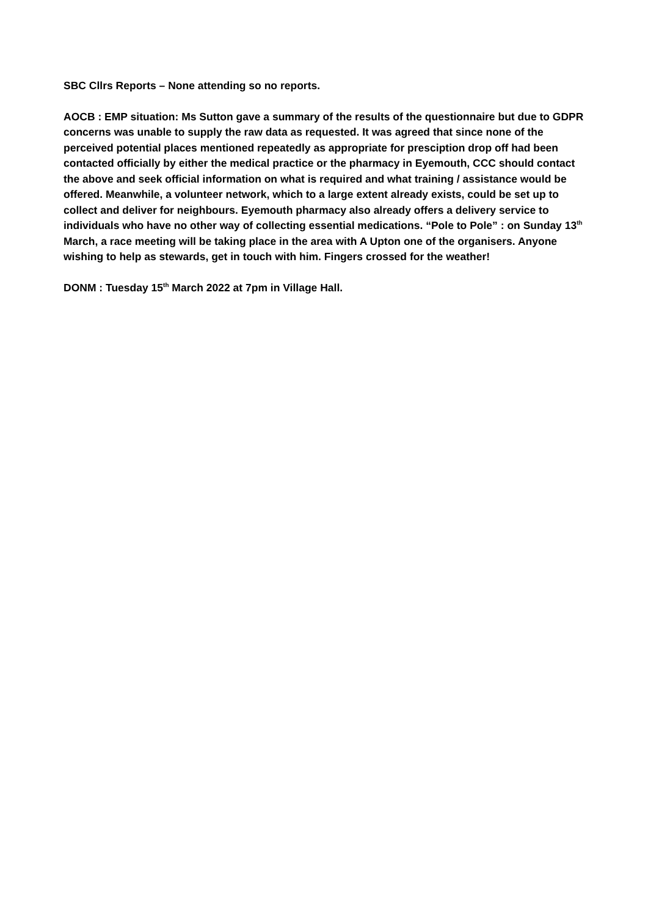SBC Cllrs Reports – None attending so no reports.
AOCB : EMP situation: Ms Sutton gave a summary of the results of the questionnaire but due to GDPR concerns was unable to supply the raw data as requested. It was agreed that since none of the perceived potential places mentioned repeatedly as appropriate for presciption drop off had been contacted officially by either the medical practice or the pharmacy in Eyemouth, CCC should contact the above and seek official information on what is required and what training / assistance would be offered. Meanwhile, a volunteer network, which to a large extent already exists, could be set up to collect and deliver for neighbours. Eyemouth pharmacy also already offers a delivery service to individuals who have no other way of collecting essential medications. “Pole to Pole” : on Sunday 13<sup>th</sup> March, a race meeting will be taking place in the area with A Upton one of the organisers. Anyone wishing to help as stewards, get in touch with him. Fingers crossed for the weather!
DONM : Tuesday 15<sup>th</sup> March 2022 at 7pm in Village Hall.